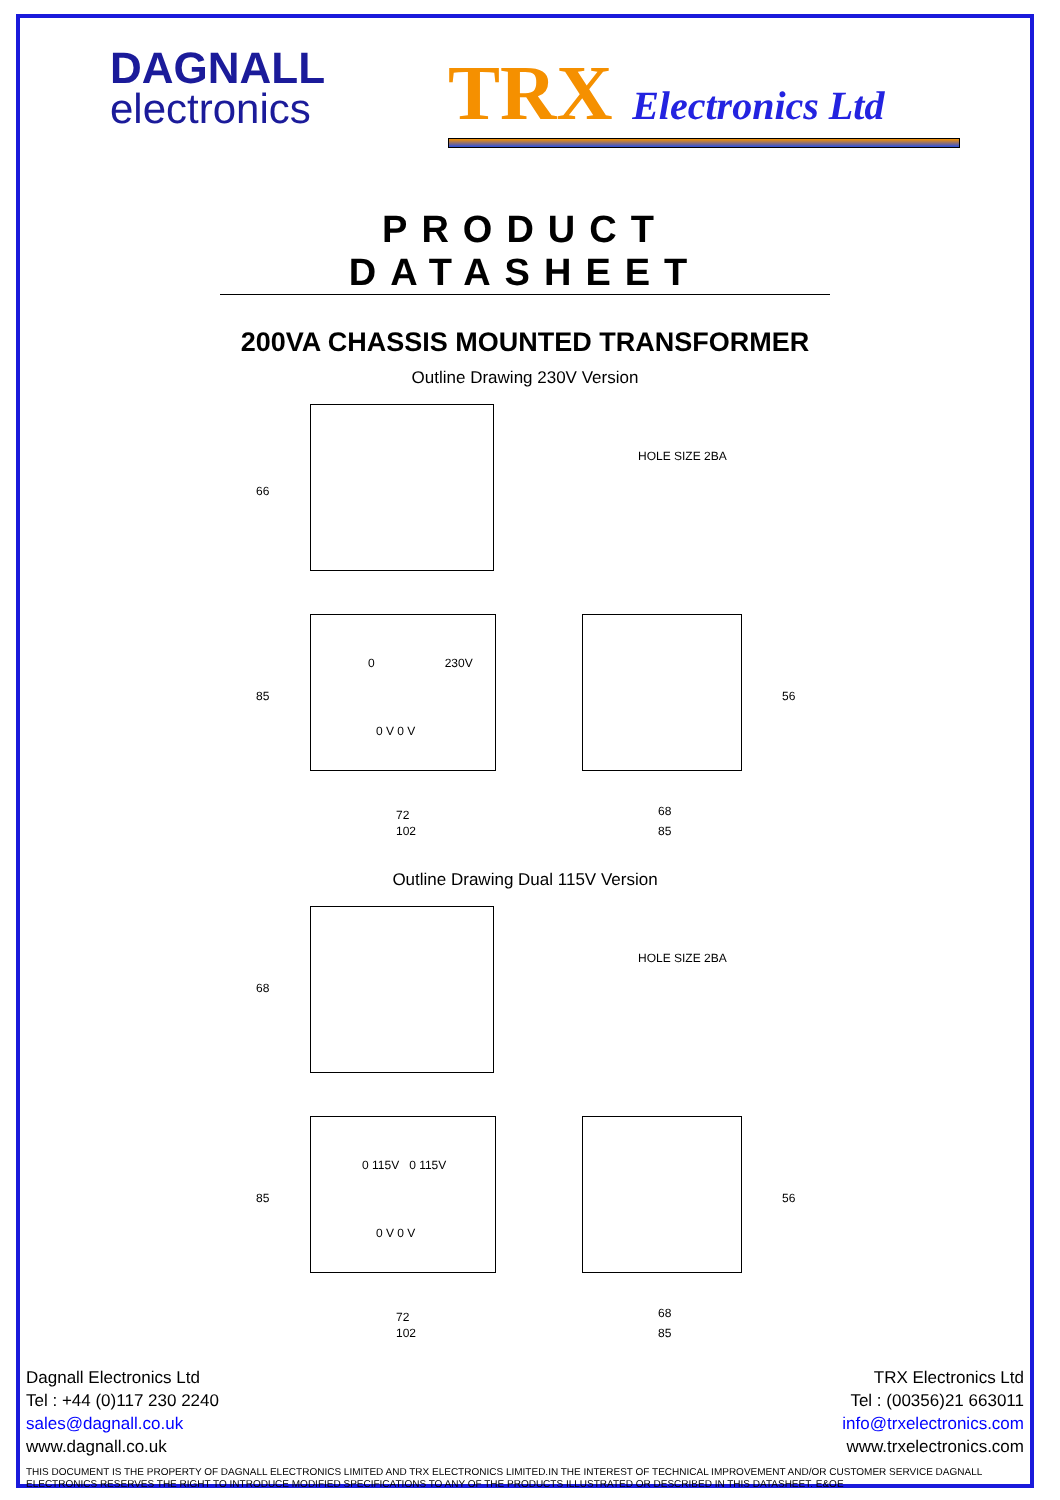DAGNALL
electronics
TRX Electronics Ltd
PRODUCT DATASHEET
200VA CHASSIS MOUNTED TRANSFORMER
Outline Drawing 230V Version
HOLE SIZE 2BA
66
0 230V
0 V 0 V
85
72
102
56
68
85
Outline Drawing Dual 115V Version
HOLE SIZE 2BA
68
0 115V 0 115V
0 V 0 V
85
72
102
56
68
85
Dagnall Electronics Ltd
Tel : +44 (0)117 230 2240
sales@dagnall.co.uk
www.dagnall.co.uk
TRX Electronics Ltd
Tel : (00356)21 663011
info@trxelectronics.com
www.trxelectronics.com
THIS DOCUMENT IS THE PROPERTY OF DAGNALL ELECTRONICS LIMITED AND TRX ELECTRONICS LIMITED.IN THE INTEREST OF TECHNICAL IMPROVEMENT AND/OR CUSTOMER SERVICE DAGNALL ELECTRONICS RESERVES THE RIGHT TO INTRODUCE MODIFIED SPECIFICATIONS TO ANY OF THE PRODUCTS ILLUSTRATED OR DESCRIBED IN THIS DATASHEET. E&OE